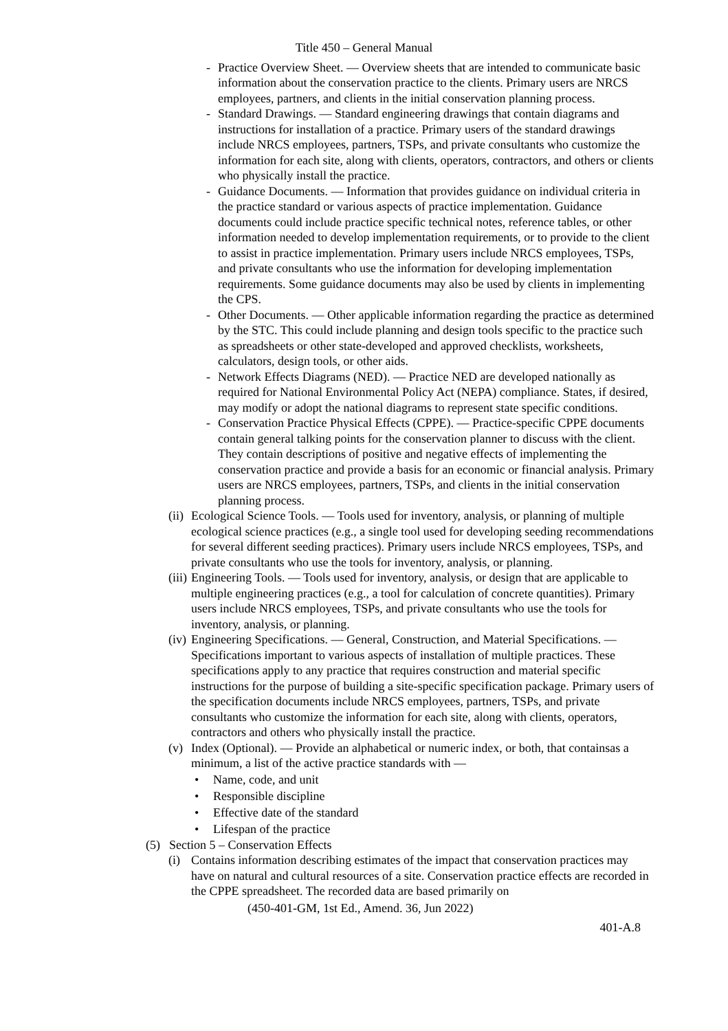Title 450 – General Manual
- Practice Overview Sheet. — Overview sheets that are intended to communicate basic information about the conservation practice to the clients. Primary users are NRCS employees, partners, and clients in the initial conservation planning process.
- Standard Drawings. — Standard engineering drawings that contain diagrams and instructions for installation of a practice. Primary users of the standard drawings include NRCS employees, partners, TSPs, and private consultants who customize the information for each site, along with clients, operators, contractors, and others or clients who physically install the practice.
- Guidance Documents. — Information that provides guidance on individual criteria in the practice standard or various aspects of practice implementation. Guidance documents could include practice specific technical notes, reference tables, or other information needed to develop implementation requirements, or to provide to the client to assist in practice implementation. Primary users include NRCS employees, TSPs, and private consultants who use the information for developing implementation requirements. Some guidance documents may also be used by clients in implementing the CPS.
- Other Documents. — Other applicable information regarding the practice as determined by the STC. This could include planning and design tools specific to the practice such as spreadsheets or other state-developed and approved checklists, worksheets, calculators, design tools, or other aids.
- Network Effects Diagrams (NED). — Practice NED are developed nationally as required for National Environmental Policy Act (NEPA) compliance. States, if desired, may modify or adopt the national diagrams to represent state specific conditions.
- Conservation Practice Physical Effects (CPPE). — Practice-specific CPPE documents contain general talking points for the conservation planner to discuss with the client. They contain descriptions of positive and negative effects of implementing the conservation practice and provide a basis for an economic or financial analysis. Primary users are NRCS employees, partners, TSPs, and clients in the initial conservation planning process.
(ii) Ecological Science Tools. — Tools used for inventory, analysis, or planning of multiple ecological science practices (e.g., a single tool used for developing seeding recommendations for several different seeding practices). Primary users include NRCS employees, TSPs, and private consultants who use the tools for inventory, analysis, or planning.
(iii) Engineering Tools. — Tools used for inventory, analysis, or design that are applicable to multiple engineering practices (e.g., a tool for calculation of concrete quantities). Primary users include NRCS employees, TSPs, and private consultants who use the tools for inventory, analysis, or planning.
(iv) Engineering Specifications. — General, Construction, and Material Specifications. — Specifications important to various aspects of installation of multiple practices. These specifications apply to any practice that requires construction and material specific instructions for the purpose of building a site-specific specification package. Primary users of the specification documents include NRCS employees, partners, TSPs, and private consultants who customize the information for each site, along with clients, operators, contractors and others who physically install the practice.
(v) Index (Optional). — Provide an alphabetical or numeric index, or both, that containsas a minimum, a list of the active practice standards with —
• Name, code, and unit
• Responsible discipline
• Effective date of the standard
• Lifespan of the practice
(5) Section 5 – Conservation Effects
(i) Contains information describing estimates of the impact that conservation practices may have on natural and cultural resources of a site. Conservation practice effects are recorded in the CPPE spreadsheet. The recorded data are based primarily on
(450-401-GM, 1st Ed., Amend. 36, Jun 2022)
401-A.8